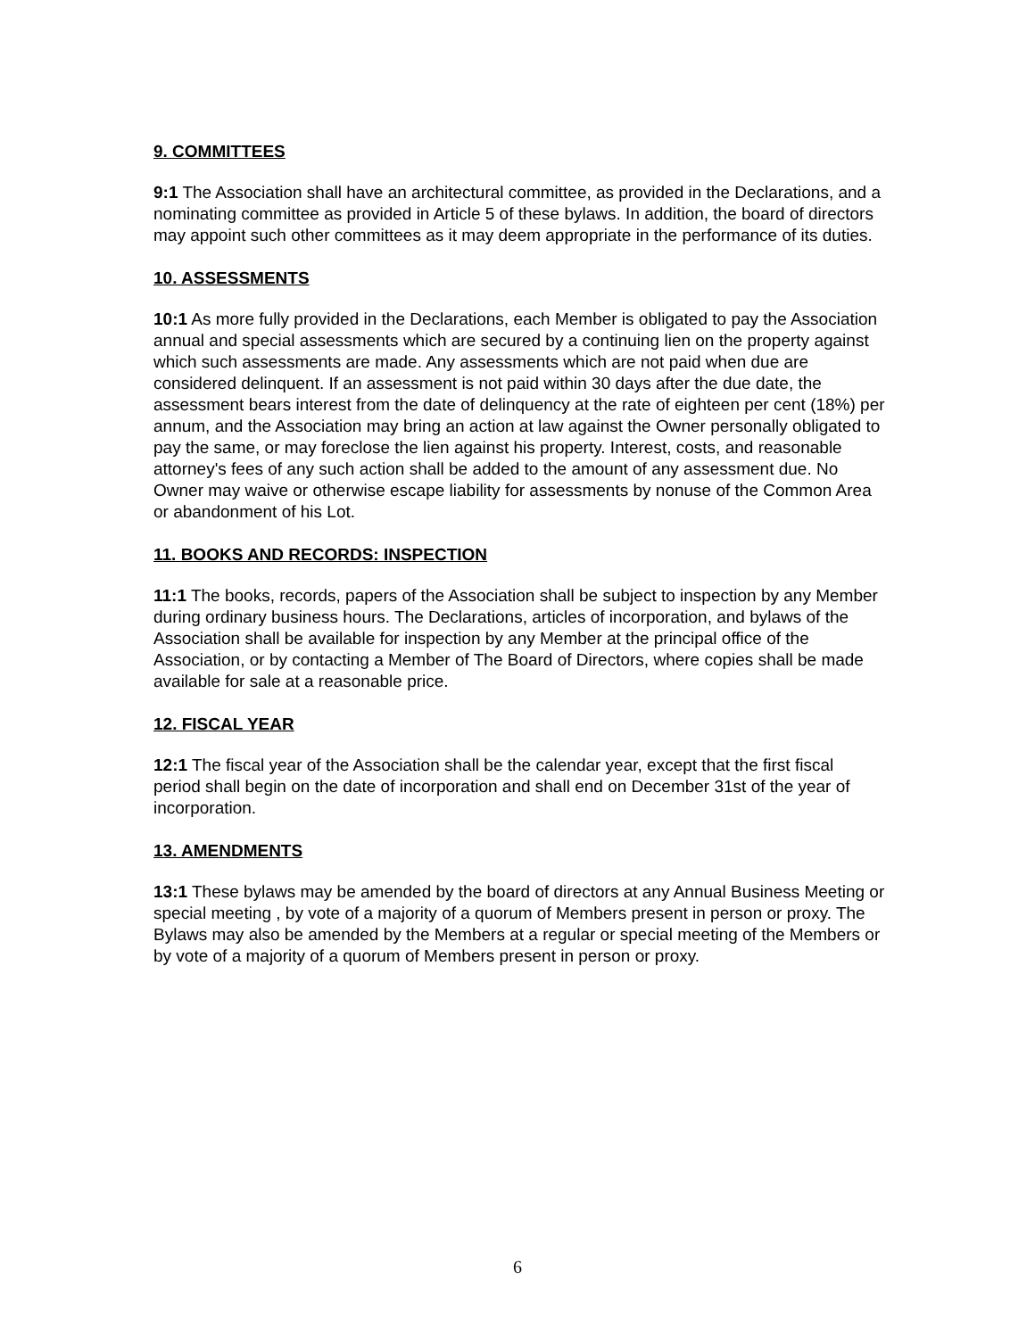9. COMMITTEES
9:1 The Association shall have an architectural committee, as provided in the Declarations, and a nominating committee as provided in Article 5 of these bylaws. In addition, the board of directors may appoint such other committees as it may deem appropriate in the performance of its duties.
10. ASSESSMENTS
10:1 As more fully provided in the Declarations, each Member is obligated to pay the Association annual and special assessments which are secured by a continuing lien on the property against which such assessments are made. Any assessments which are not paid when due are considered delinquent. If an assessment is not paid within 30 days after the due date, the assessment bears interest from the date of delinquency at the rate of eighteen per cent (18%) per annum, and the Association may bring an action at law against the Owner personally obligated to pay the same, or may foreclose the lien against his property. Interest, costs, and reasonable attorney's fees of any such action shall be added to the amount of any assessment due. No Owner may waive or otherwise escape liability for assessments by nonuse of the Common Area or abandonment of his Lot.
11. BOOKS AND RECORDS: INSPECTION
11:1 The books, records, papers of the Association shall be subject to inspection by any Member during ordinary business hours. The Declarations, articles of incorporation, and bylaws of the Association shall be available for inspection by any Member at the principal office of the Association, or by contacting a Member of The Board of Directors, where copies shall be made available for sale at a reasonable price.
12. FISCAL YEAR
12:1 The fiscal year of the Association shall be the calendar year, except that the first fiscal period shall begin on the date of incorporation and shall end on December 31st of the year of incorporation.
13. AMENDMENTS
13:1 These bylaws may be amended by the board of directors at any Annual Business Meeting or special meeting , by vote of a majority of a quorum of Members present in person or proxy. The Bylaws may also be amended by the Members at a regular or special meeting of the Members or by vote of a majority of a quorum of Members present in person or proxy.
6